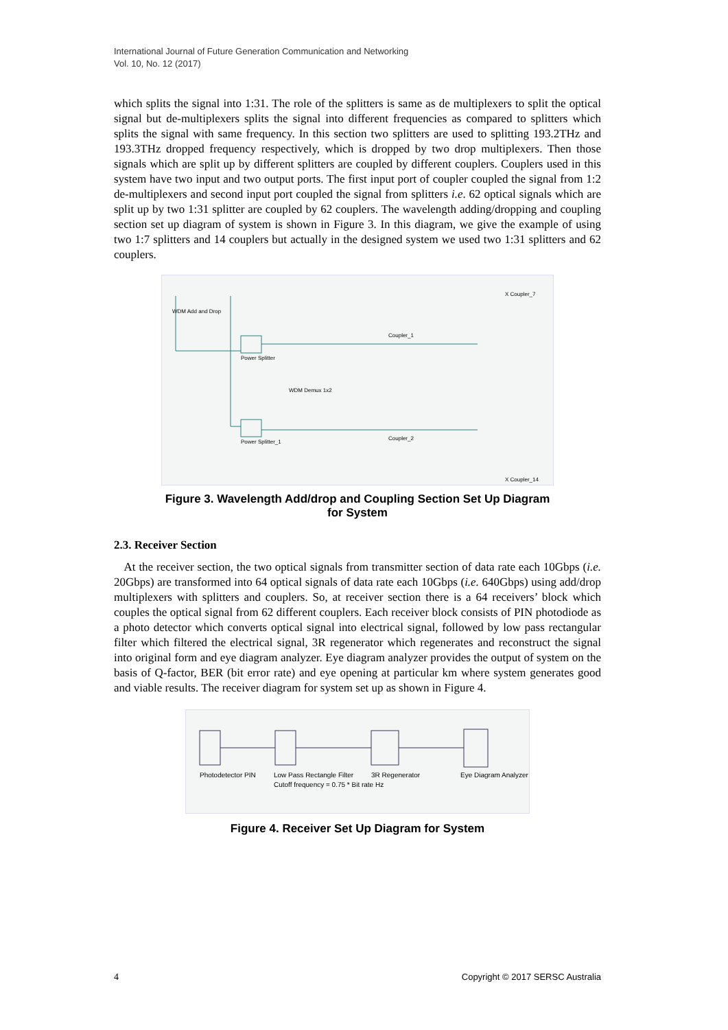International Journal of Future Generation Communication and Networking
Vol. 10, No. 12 (2017)
which splits the signal into 1:31. The role of the splitters is same as de multiplexers to split the optical signal but de-multiplexers splits the signal into different frequencies as compared to splitters which splits the signal with same frequency. In this section two splitters are used to splitting 193.2THz and 193.3THz dropped frequency respectively, which is dropped by two drop multiplexers. Then those signals which are split up by different splitters are coupled by different couplers. Couplers used in this system have two input and two output ports. The first input port of coupler coupled the signal from 1:2 de-multiplexers and second input port coupled the signal from splitters i.e. 62 optical signals which are split up by two 1:31 splitter are coupled by 62 couplers. The wavelength adding/dropping and coupling section set up diagram of system is shown in Figure 3. In this diagram, we give the example of using two 1:7 splitters and 14 couplers but actually in the designed system we used two 1:31 splitters and 62 couplers.
WDM Add and Drop
Power Splitter
WDM Demux 1x2
Power Splitter_1
Coupler_1
Coupler_2
X Coupler_7
X Coupler_14
Figure 3. Wavelength Add/drop and Coupling Section Set Up Diagram
for System
2.3. Receiver Section
At the receiver section, the two optical signals from transmitter section of data rate each 10Gbps (i.e. 20Gbps) are transformed into 64 optical signals of data rate each 10Gbps (i.e. 640Gbps) using add/drop multiplexers with splitters and couplers. So, at receiver section there is a 64 receivers’ block which couples the optical signal from 62 different couplers. Each receiver block consists of PIN photodiode as a photo detector which converts optical signal into electrical signal, followed by low pass rectangular filter which filtered the electrical signal, 3R regenerator which regenerates and reconstruct the signal into original form and eye diagram analyzer. Eye diagram analyzer provides the output of system on the basis of Q-factor, BER (bit error rate) and eye opening at particular km where system generates good and viable results. The receiver diagram for system set up as shown in Figure 4.
Photodetector PIN
Low Pass Rectangle Filter
Cutoff frequency = 0.75 * Bit rate Hz
3R Regenerator
Eye Diagram Analyzer
Figure 4. Receiver Set Up Diagram for System
4 Copyright © 2017 SERSC Australia